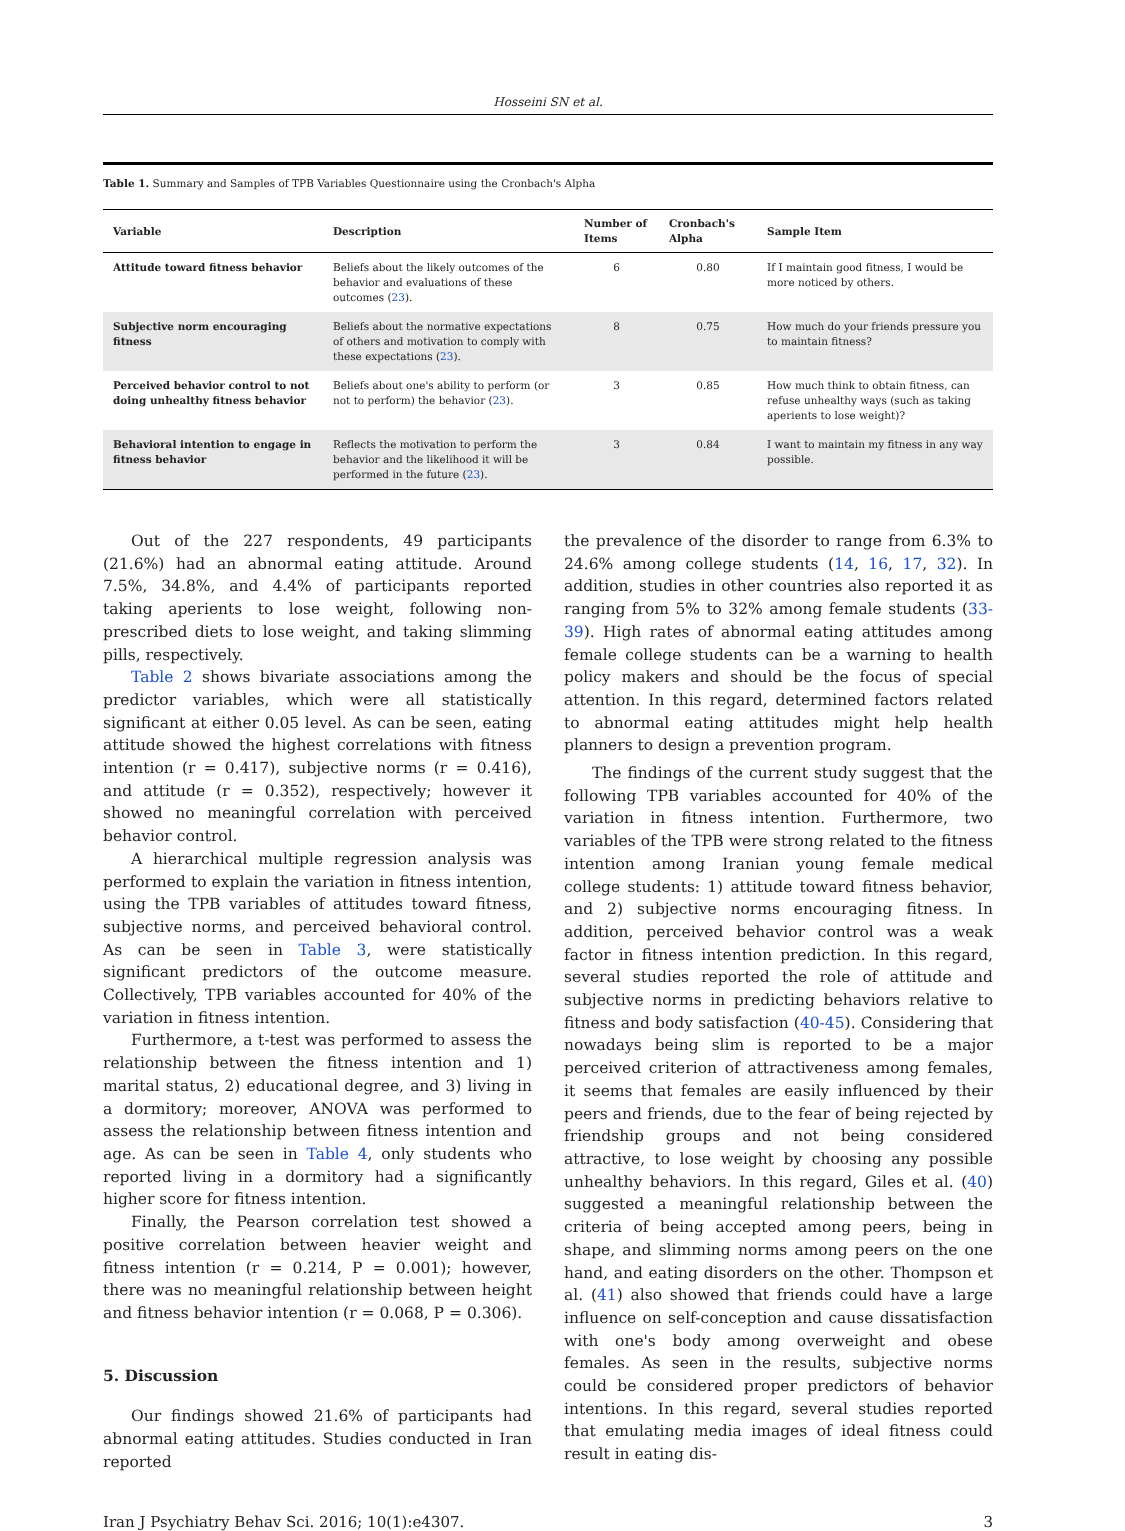Hosseini SN et al.
Table 1. Summary and Samples of TPB Variables Questionnaire using the Cronbach's Alpha
| Variable | Description | Number of Items | Cronbach's Alpha | Sample Item |
| --- | --- | --- | --- | --- |
| Attitude toward fitness behavior | Beliefs about the likely outcomes of the behavior and evaluations of these outcomes ( 23 ). | 6 | 0.80 | If I maintain good fitness, I would be more noticed by others. |
| Subjective norm encouraging fitness | Beliefs about the normative expectations of others and motivation to comply with these expectations ( 23 ). | 8 | 0.75 | How much do your friends pressure you to maintain fitness? |
| Perceived behavior control to not doing unhealthy fitness behavior | Beliefs about one's ability to perform (or not to perform) the behavior ( 23 ). | 3 | 0.85 | How much think to obtain fitness, can refuse unhealthy ways (such as taking aperients to lose weight)? |
| Behavioral intention to engage in fitness behavior | Reflects the motivation to perform the behavior and the likelihood it will be performed in the future ( 23 ). | 3 | 0.84 | I want to maintain my fitness in any way possible. |
Out of the 227 respondents, 49 participants (21.6%) had an abnormal eating attitude. Around 7.5%, 34.8%, and 4.4% of participants reported taking aperients to lose weight, following non-prescribed diets to lose weight, and taking slimming pills, respectively.
Table 2 shows bivariate associations among the predictor variables, which were all statistically significant at either 0.05 level. As can be seen, eating attitude showed the highest correlations with fitness intention (r = 0.417), subjective norms (r = 0.416), and attitude (r = 0.352), respectively; however it showed no meaningful correlation with perceived behavior control.
A hierarchical multiple regression analysis was performed to explain the variation in fitness intention, using the TPB variables of attitudes toward fitness, subjective norms, and perceived behavioral control. As can be seen in Table 3, were statistically significant predictors of the outcome measure. Collectively, TPB variables accounted for 40% of the variation in fitness intention.
Furthermore, a t-test was performed to assess the relationship between the fitness intention and 1) marital status, 2) educational degree, and 3) living in a dormitory; moreover, ANOVA was performed to assess the relationship between fitness intention and age. As can be seen in Table 4, only students who reported living in a dormitory had a significantly higher score for fitness intention.
Finally, the Pearson correlation test showed a positive correlation between heavier weight and fitness intention (r = 0.214, P = 0.001); however, there was no meaningful relationship between height and fitness behavior intention (r = 0.068, P = 0.306).
5. Discussion
Our findings showed 21.6% of participants had abnormal eating attitudes. Studies conducted in Iran reported
the prevalence of the disorder to range from 6.3% to 24.6% among college students (14, 16, 17, 32). In addition, studies in other countries also reported it as ranging from 5% to 32% among female students (33-39). High rates of abnormal eating attitudes among female college students can be a warning to health policy makers and should be the focus of special attention. In this regard, determined factors related to abnormal eating attitudes might help health planners to design a prevention program.
The findings of the current study suggest that the following TPB variables accounted for 40% of the variation in fitness intention. Furthermore, two variables of the TPB were strong related to the fitness intention among Iranian young female medical college students: 1) attitude toward fitness behavior, and 2) subjective norms encouraging fitness. In addition, perceived behavior control was a weak factor in fitness intention prediction. In this regard, several studies reported the role of attitude and subjective norms in predicting behaviors relative to fitness and body satisfaction (40-45). Considering that nowadays being slim is reported to be a major perceived criterion of attractiveness among females, it seems that females are easily influenced by their peers and friends, due to the fear of being rejected by friendship groups and not being considered attractive, to lose weight by choosing any possible unhealthy behaviors. In this regard, Giles et al. (40) suggested a meaningful relationship between the criteria of being accepted among peers, being in shape, and slimming norms among peers on the one hand, and eating disorders on the other. Thompson et al. (41) also showed that friends could have a large influence on self-conception and cause dissatisfaction with one's body among overweight and obese females. As seen in the results, subjective norms could be considered proper predictors of behavior intentions. In this regard, several studies reported that emulating media images of ideal fitness could result in eating dis-
Iran J Psychiatry Behav Sci. 2016; 10(1):e4307. 3